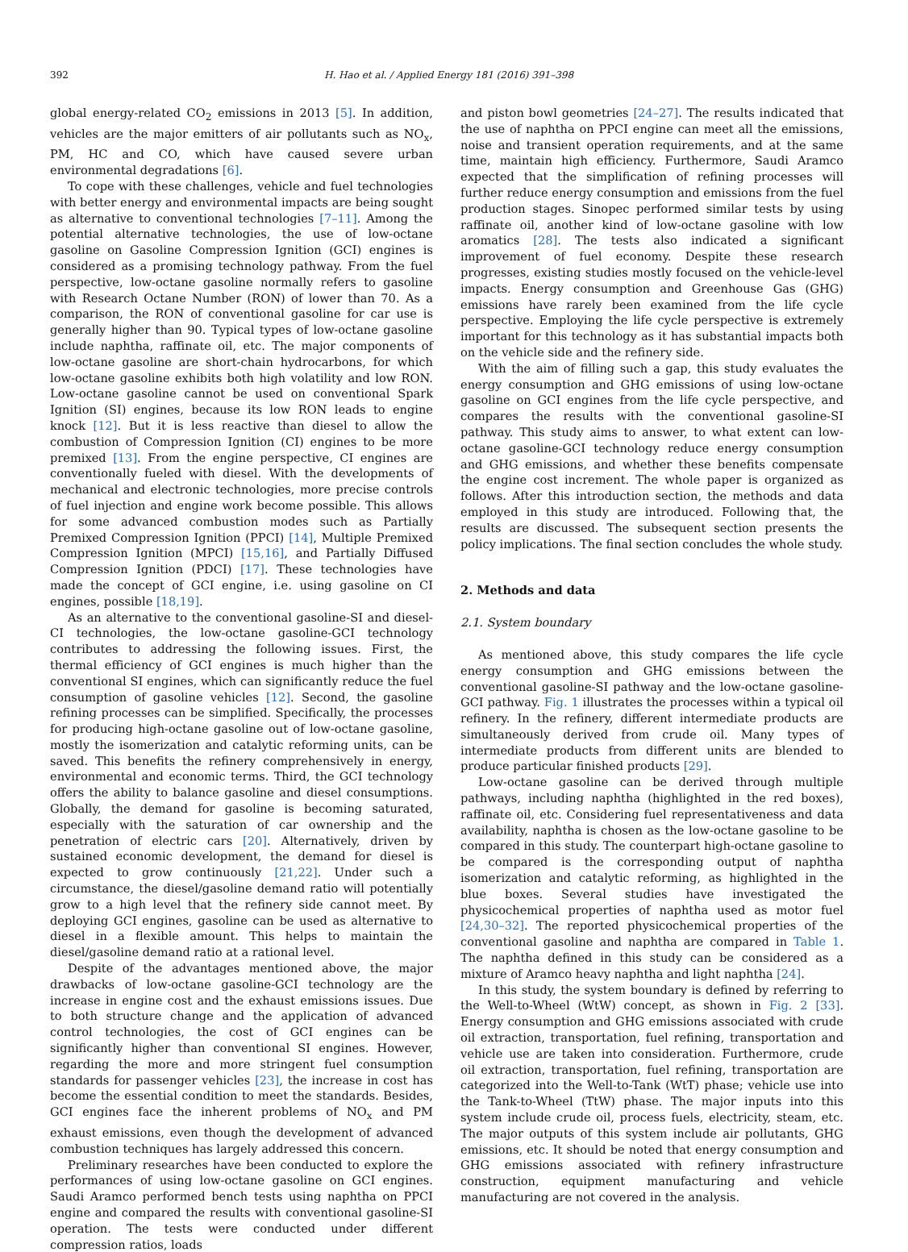392 H. Hao et al. / Applied Energy 181 (2016) 391–398
global energy-related CO<sub>2</sub> emissions in 2013 [5]. In addition, vehicles are the major emitters of air pollutants such as NO<sub>x</sub>, PM, HC and CO, which have caused severe urban environmental degradations [6].
To cope with these challenges, vehicle and fuel technologies with better energy and environmental impacts are being sought as alternative to conventional technologies [7–11]. Among the potential alternative technologies, the use of low-octane gasoline on Gasoline Compression Ignition (GCI) engines is considered as a promising technology pathway. From the fuel perspective, low-octane gasoline normally refers to gasoline with Research Octane Number (RON) of lower than 70. As a comparison, the RON of conventional gasoline for car use is generally higher than 90. Typical types of low-octane gasoline include naphtha, raffinate oil, etc. The major components of low-octane gasoline are short-chain hydrocarbons, for which low-octane gasoline exhibits both high volatility and low RON. Low-octane gasoline cannot be used on conventional Spark Ignition (SI) engines, because its low RON leads to engine knock [12]. But it is less reactive than diesel to allow the combustion of Compression Ignition (CI) engines to be more premixed [13]. From the engine perspective, CI engines are conventionally fueled with diesel. With the developments of mechanical and electronic technologies, more precise controls of fuel injection and engine work become possible. This allows for some advanced combustion modes such as Partially Premixed Compression Ignition (PPCI) [14], Multiple Premixed Compression Ignition (MPCI) [15,16], and Partially Diffused Compression Ignition (PDCI) [17]. These technologies have made the concept of GCI engine, i.e. using gasoline on CI engines, possible [18,19].
As an alternative to the conventional gasoline-SI and diesel-CI technologies, the low-octane gasoline-GCI technology contributes to addressing the following issues. First, the thermal efficiency of GCI engines is much higher than the conventional SI engines, which can significantly reduce the fuel consumption of gasoline vehicles [12]. Second, the gasoline refining processes can be simplified. Specifically, the processes for producing high-octane gasoline out of low-octane gasoline, mostly the isomerization and catalytic reforming units, can be saved. This benefits the refinery comprehensively in energy, environmental and economic terms. Third, the GCI technology offers the ability to balance gasoline and diesel consumptions. Globally, the demand for gasoline is becoming saturated, especially with the saturation of car ownership and the penetration of electric cars [20]. Alternatively, driven by sustained economic development, the demand for diesel is expected to grow continuously [21,22]. Under such a circumstance, the diesel/gasoline demand ratio will potentially grow to a high level that the refinery side cannot meet. By deploying GCI engines, gasoline can be used as alternative to diesel in a flexible amount. This helps to maintain the diesel/gasoline demand ratio at a rational level.
Despite of the advantages mentioned above, the major drawbacks of low-octane gasoline-GCI technology are the increase in engine cost and the exhaust emissions issues. Due to both structure change and the application of advanced control technologies, the cost of GCI engines can be significantly higher than conventional SI engines. However, regarding the more and more stringent fuel consumption standards for passenger vehicles [23], the increase in cost has become the essential condition to meet the standards. Besides, GCI engines face the inherent problems of NO<sub>x</sub> and PM exhaust emissions, even though the development of advanced combustion techniques has largely addressed this concern.
Preliminary researches have been conducted to explore the performances of using low-octane gasoline on GCI engines. Saudi Aramco performed bench tests using naphtha on PPCI engine and compared the results with conventional gasoline-SI operation. The tests were conducted under different compression ratios, loads
and piston bowl geometries [24–27]. The results indicated that the use of naphtha on PPCI engine can meet all the emissions, noise and transient operation requirements, and at the same time, maintain high efficiency. Furthermore, Saudi Aramco expected that the simplification of refining processes will further reduce energy consumption and emissions from the fuel production stages. Sinopec performed similar tests by using raffinate oil, another kind of low-octane gasoline with low aromatics [28]. The tests also indicated a significant improvement of fuel economy. Despite these research progresses, existing studies mostly focused on the vehicle-level impacts. Energy consumption and Greenhouse Gas (GHG) emissions have rarely been examined from the life cycle perspective. Employing the life cycle perspective is extremely important for this technology as it has substantial impacts both on the vehicle side and the refinery side.
With the aim of filling such a gap, this study evaluates the energy consumption and GHG emissions of using low-octane gasoline on GCI engines from the life cycle perspective, and compares the results with the conventional gasoline-SI pathway. This study aims to answer, to what extent can low-octane gasoline-GCI technology reduce energy consumption and GHG emissions, and whether these benefits compensate the engine cost increment. The whole paper is organized as follows. After this introduction section, the methods and data employed in this study are introduced. Following that, the results are discussed. The subsequent section presents the policy implications. The final section concludes the whole study.
2. Methods and data
2.1. System boundary
As mentioned above, this study compares the life cycle energy consumption and GHG emissions between the conventional gasoline-SI pathway and the low-octane gasoline-GCI pathway. Fig. 1 illustrates the processes within a typical oil refinery. In the refinery, different intermediate products are simultaneously derived from crude oil. Many types of intermediate products from different units are blended to produce particular finished products [29].
Low-octane gasoline can be derived through multiple pathways, including naphtha (highlighted in the red boxes), raffinate oil, etc. Considering fuel representativeness and data availability, naphtha is chosen as the low-octane gasoline to be compared in this study. The counterpart high-octane gasoline to be compared is the corresponding output of naphtha isomerization and catalytic reforming, as highlighted in the blue boxes. Several studies have investigated the physicochemical properties of naphtha used as motor fuel [24,30–32]. The reported physicochemical properties of the conventional gasoline and naphtha are compared in Table 1. The naphtha defined in this study can be considered as a mixture of Aramco heavy naphtha and light naphtha [24].
In this study, the system boundary is defined by referring to the Well-to-Wheel (WtW) concept, as shown in Fig. 2 [33]. Energy consumption and GHG emissions associated with crude oil extraction, transportation, fuel refining, transportation and vehicle use are taken into consideration. Furthermore, crude oil extraction, transportation, fuel refining, transportation are categorized into the Well-to-Tank (WtT) phase; vehicle use into the Tank-to-Wheel (TtW) phase. The major inputs into this system include crude oil, process fuels, electricity, steam, etc. The major outputs of this system include air pollutants, GHG emissions, etc. It should be noted that energy consumption and GHG emissions associated with refinery infrastructure construction, equipment manufacturing and vehicle manufacturing are not covered in the analysis.